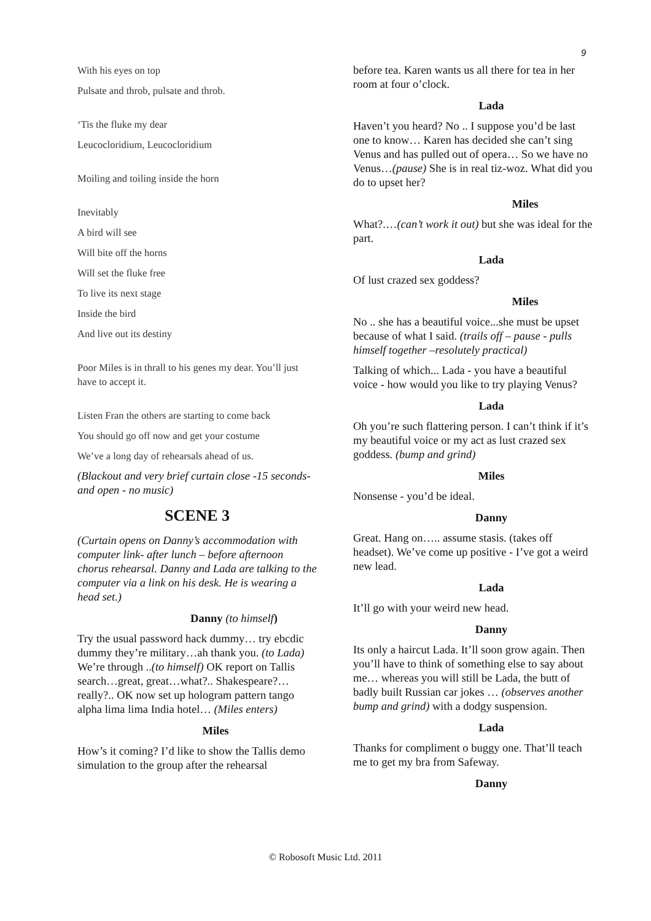9
With his eyes on top
Pulsate and throb, pulsate and throb.
‘Tis the fluke my dear
Leucocloridium, Leucocloridium
Moiling and toiling inside the horn
Inevitably
A bird will see
Will bite off the horns
Will set the fluke free
To live its next stage
Inside the bird
And live out its destiny
Poor Miles is in thrall to his genes my dear. You’ll just have to accept it.
Listen Fran the others are starting to come back
You should go off now and get your costume
We’ve a long day of rehearsals ahead of us.
(Blackout and very brief curtain close -15 seconds- and open - no music)
SCENE 3
(Curtain opens on Danny’s accommodation with computer link- after lunch – before afternoon chorus rehearsal. Danny and Lada are talking to the computer via a link on his desk. He is wearing a head set.)
Danny (to himself)
Try the usual password hack dummy… try ebcdic dummy they’re military…ah thank you. (to Lada) We’re through ..(to himself) OK report on Tallis search…great, great…what?.. Shakespeare?… really?.. OK now set up hologram pattern tango alpha lima lima India hotel… (Miles enters)
Miles
How’s it coming? I’d like to show the Tallis demo simulation to the group after the rehearsal
before tea. Karen wants us all there for tea in her room at four o’clock.
Lada
Haven’t you heard? No .. I suppose you’d be last one to know… Karen has decided she can’t sing Venus and has pulled out of opera… So we have no Venus…(pause) She is in real tiz-woz. What did you do to upset her?
Miles
What?.…(can’t work it out) but she was ideal for the part.
Lada
Of lust crazed sex goddess?
Miles
No .. she has a beautiful voice...she must be upset because of what I said. (trails off – pause - pulls himself together –resolutely practical)
Talking of which... Lada - you have a beautiful voice - how would you like to try playing Venus?
Lada
Oh you’re such flattering person. I can’t think if it’s my beautiful voice or my act as lust crazed sex goddess. (bump and grind)
Miles
Nonsense - you’d be ideal.
Danny
Great. Hang on….. assume stasis. (takes off headset). We’ve come up positive - I’ve got a weird new lead.
Lada
It’ll go with your weird new head.
Danny
Its only a haircut Lada. It’ll soon grow again. Then you’ll have to think of something else to say about me… whereas you will still be Lada, the butt of badly built Russian car jokes … (observes another bump and grind) with a dodgy suspension.
Lada
Thanks for compliment o buggy one. That’ll teach me to get my bra from Safeway.
Danny
© Robosoft Music Ltd. 2011